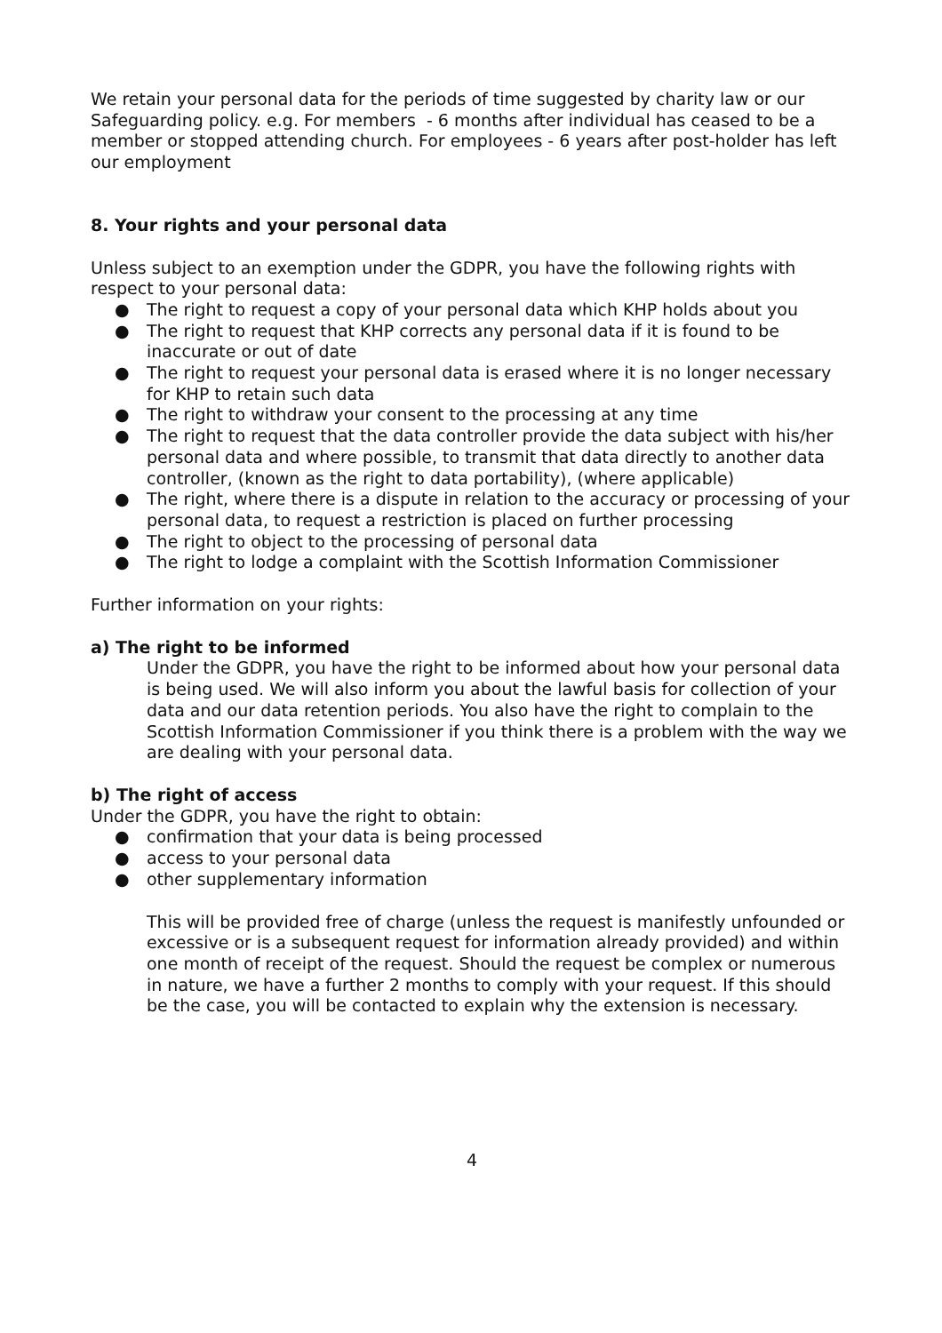We retain your personal data for the periods of time suggested by charity law or our Safeguarding policy. e.g. For members - 6 months after individual has ceased to be a member or stopped attending church. For employees - 6 years after post-holder has left our employment
8. Your rights and your personal data
Unless subject to an exemption under the GDPR, you have the following rights with respect to your personal data:
● The right to request a copy of your personal data which KHP holds about you
● The right to request that KHP corrects any personal data if it is found to be inaccurate or out of date
● The right to request your personal data is erased where it is no longer necessary for KHP to retain such data
● The right to withdraw your consent to the processing at any time
● The right to request that the data controller provide the data subject with his/her personal data and where possible, to transmit that data directly to another data controller, (known as the right to data portability), (where applicable)
● The right, where there is a dispute in relation to the accuracy or processing of your personal data, to request a restriction is placed on further processing
● The right to object to the processing of personal data
● The right to lodge a complaint with the Scottish Information Commissioner
Further information on your rights:
a) The right to be informed
Under the GDPR, you have the right to be informed about how your personal data is being used. We will also inform you about the lawful basis for collection of your data and our data retention periods. You also have the right to complain to the Scottish Information Commissioner if you think there is a problem with the way we are dealing with your personal data.
b) The right of access
Under the GDPR, you have the right to obtain:
● confirmation that your data is being processed
● access to your personal data
● other supplementary information
This will be provided free of charge (unless the request is manifestly unfounded or excessive or is a subsequent request for information already provided) and within one month of receipt of the request. Should the request be complex or numerous in nature, we have a further 2 months to comply with your request. If this should be the case, you will be contacted to explain why the extension is necessary.
4